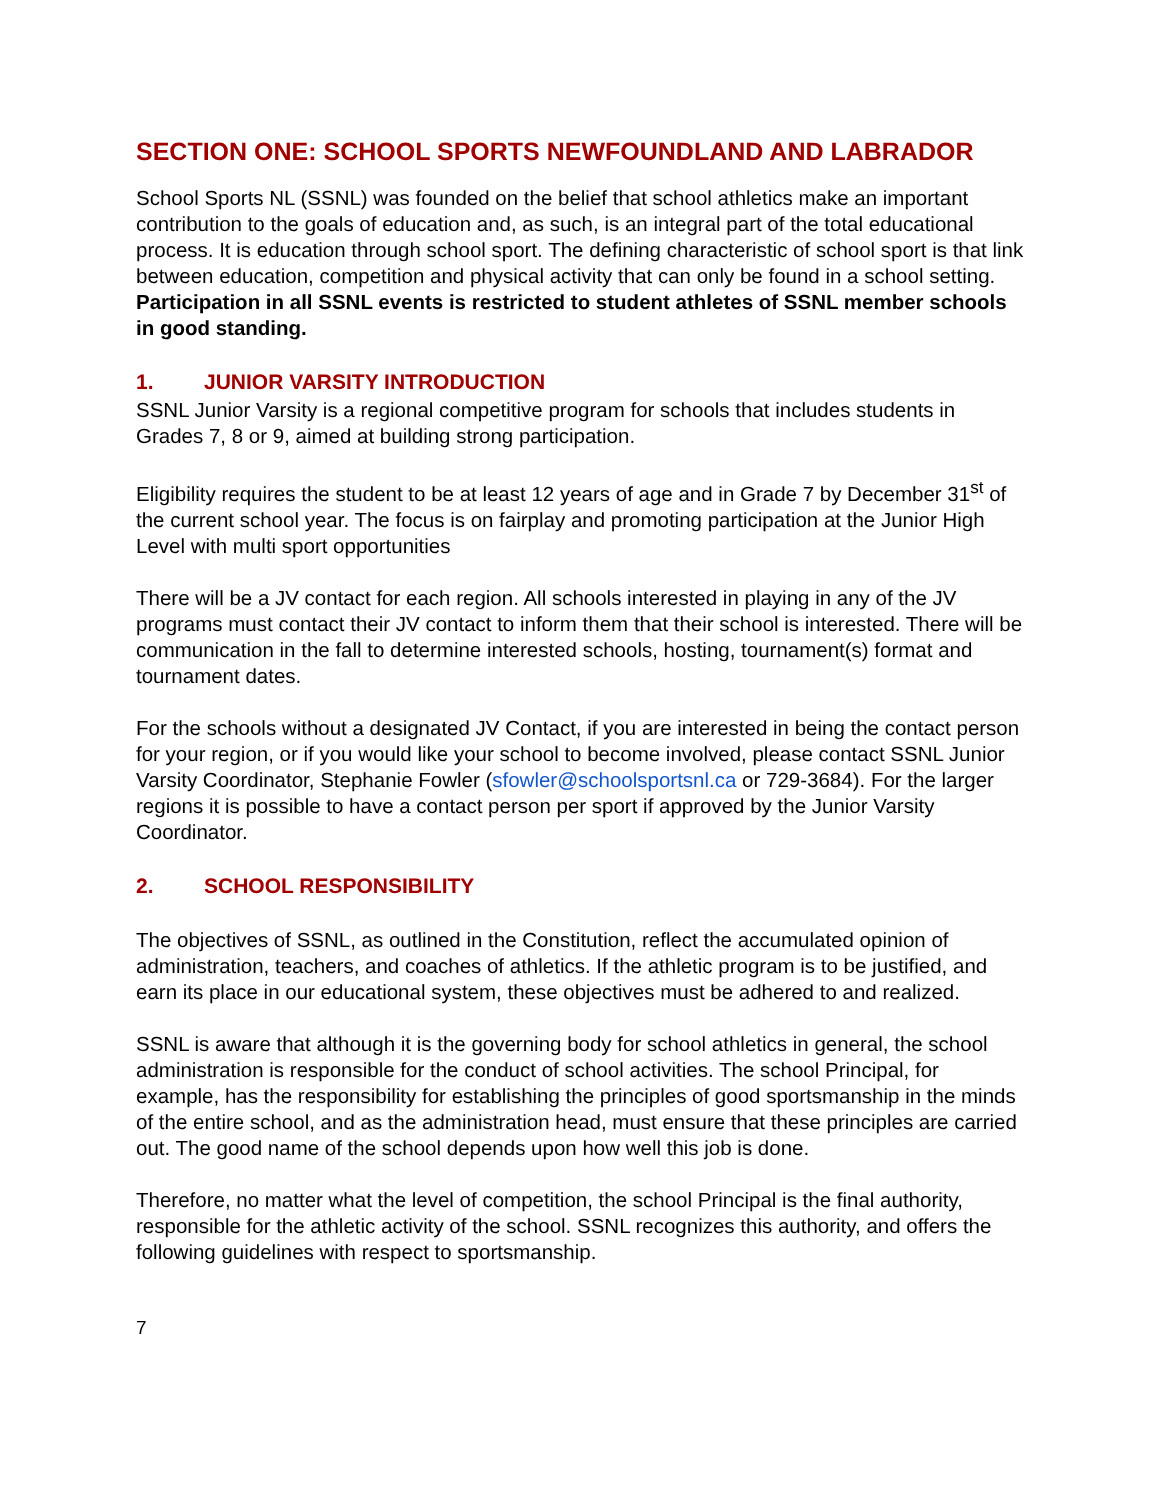SECTION ONE: SCHOOL SPORTS NEWFOUNDLAND AND LABRADOR
School Sports NL (SSNL) was founded on the belief that school athletics make an important contribution to the goals of education and, as such, is an integral part of the total educational process. It is education through school sport. The defining characteristic of school sport is that link between education, competition and physical activity that can only be found in a school setting. Participation in all SSNL events is restricted to student athletes of SSNL member schools in good standing.
1. JUNIOR VARSITY INTRODUCTION
SSNL Junior Varsity is a regional competitive program for schools that includes students in Grades 7, 8 or 9, aimed at building strong participation.
Eligibility requires the student to be at least 12 years of age and in Grade 7 by December 31<sup>st</sup> of the current school year. The focus is on fairplay and promoting participation at the Junior High Level with multi sport opportunities
There will be a JV contact for each region. All schools interested in playing in any of the JV programs must contact their JV contact to inform them that their school is interested. There will be communication in the fall to determine interested schools, hosting, tournament(s) format and tournament dates.
For the schools without a designated JV Contact, if you are interested in being the contact person for your region, or if you would like your school to become involved, please contact SSNL Junior Varsity Coordinator, Stephanie Fowler (sfowler@schoolsportsnl.ca or 729-3684). For the larger regions it is possible to have a contact person per sport if approved by the Junior Varsity Coordinator.
2. SCHOOL RESPONSIBILITY
The objectives of SSNL, as outlined in the Constitution, reflect the accumulated opinion of administration, teachers, and coaches of athletics. If the athletic program is to be justified, and earn its place in our educational system, these objectives must be adhered to and realized.
SSNL is aware that although it is the governing body for school athletics in general, the school administration is responsible for the conduct of school activities. The school Principal, for example, has the responsibility for establishing the principles of good sportsmanship in the minds of the entire school, and as the administration head, must ensure that these principles are carried out. The good name of the school depends upon how well this job is done.
Therefore, no matter what the level of competition, the school Principal is the final authority, responsible for the athletic activity of the school. SSNL recognizes this authority, and offers the following guidelines with respect to sportsmanship.
7